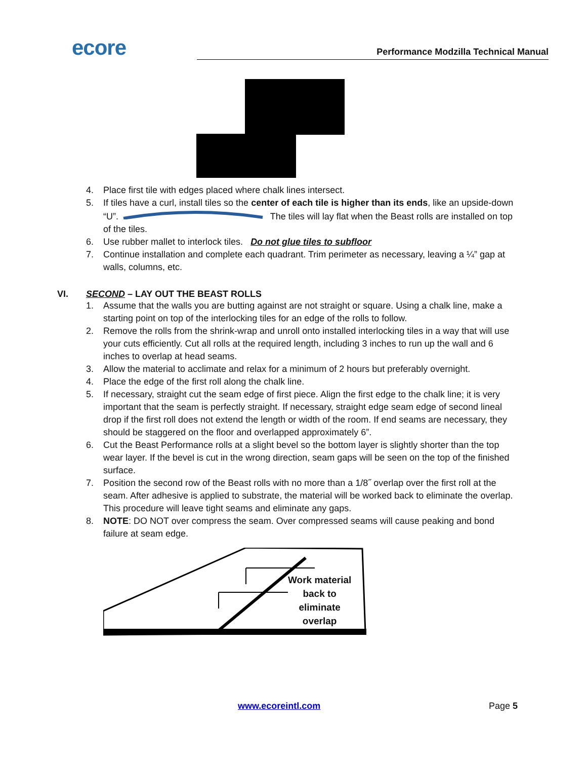ecore
Performance Modzilla Technical Manual
4. Place first tile with edges placed where chalk lines intersect.
5. If tiles have a curl, install tiles so the center of each tile is higher than its ends, like an upside-down “U”. The tiles will lay flat when the Beast rolls are installed on top of the tiles.
6. Use rubber mallet to interlock tiles. Do not glue tiles to subfloor
7. Continue installation and complete each quadrant. Trim perimeter as necessary, leaving a ¼” gap at walls, columns, etc.
VI. SECOND – LAY OUT THE BEAST ROLLS
1. Assume that the walls you are butting against are not straight or square. Using a chalk line, make a starting point on top of the interlocking tiles for an edge of the rolls to follow.
2. Remove the rolls from the shrink-wrap and unroll onto installed interlocking tiles in a way that will use your cuts efficiently. Cut all rolls at the required length, including 3 inches to run up the wall and 6 inches to overlap at head seams.
3. Allow the material to acclimate and relax for a minimum of 2 hours but preferably overnight.
4. Place the edge of the first roll along the chalk line.
5. If necessary, straight cut the seam edge of first piece. Align the first edge to the chalk line; it is very important that the seam is perfectly straight. If necessary, straight edge seam edge of second lineal drop if the first roll does not extend the length or width of the room. If end seams are necessary, they should be staggered on the floor and overlapped approximately 6”.
6. Cut the Beast Performance rolls at a slight bevel so the bottom layer is slightly shorter than the top wear layer. If the bevel is cut in the wrong direction, seam gaps will be seen on the top of the finished surface.
7. Position the second row of the Beast rolls with no more than a 1/8˝ overlap over the first roll at the seam. After adhesive is applied to substrate, the material will be worked back to eliminate the overlap. This procedure will leave tight seams and eliminate any gaps.
8. NOTE: DO NOT over compress the seam. Over compressed seams will cause peaking and bond failure at seam edge.
Work material
back to
eliminate
overlap
www.ecoreintl.com Page 5